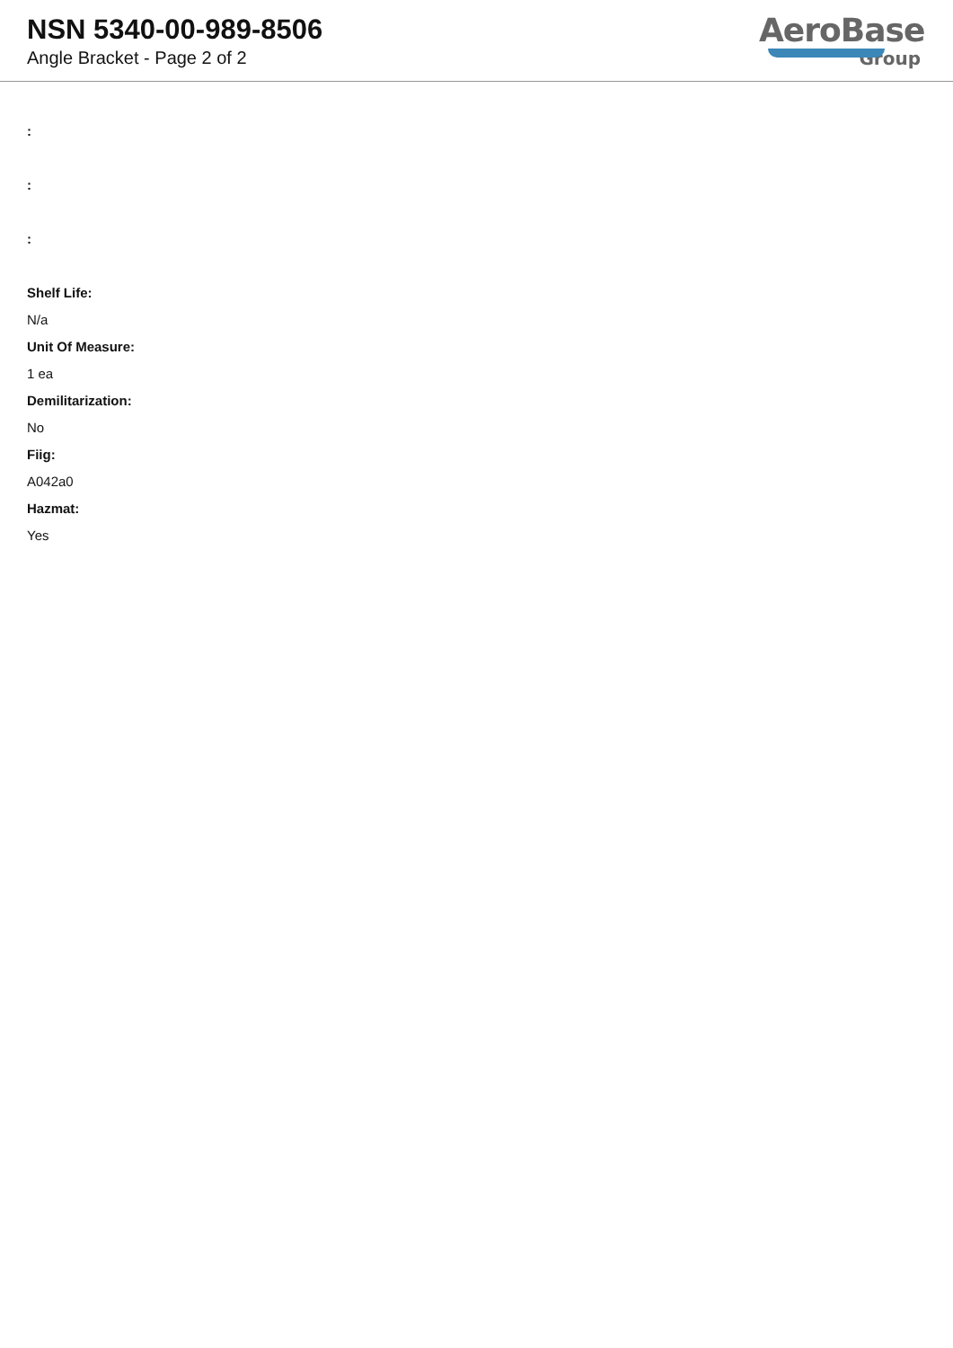NSN 5340-00-989-8506
Angle Bracket - Page 2 of 2
AeroBase
Group
:
:
:
Shelf Life:
N/a
Unit Of Measure:
1 ea
Demilitarization:
No
Fiig:
A042a0
Hazmat:
Yes